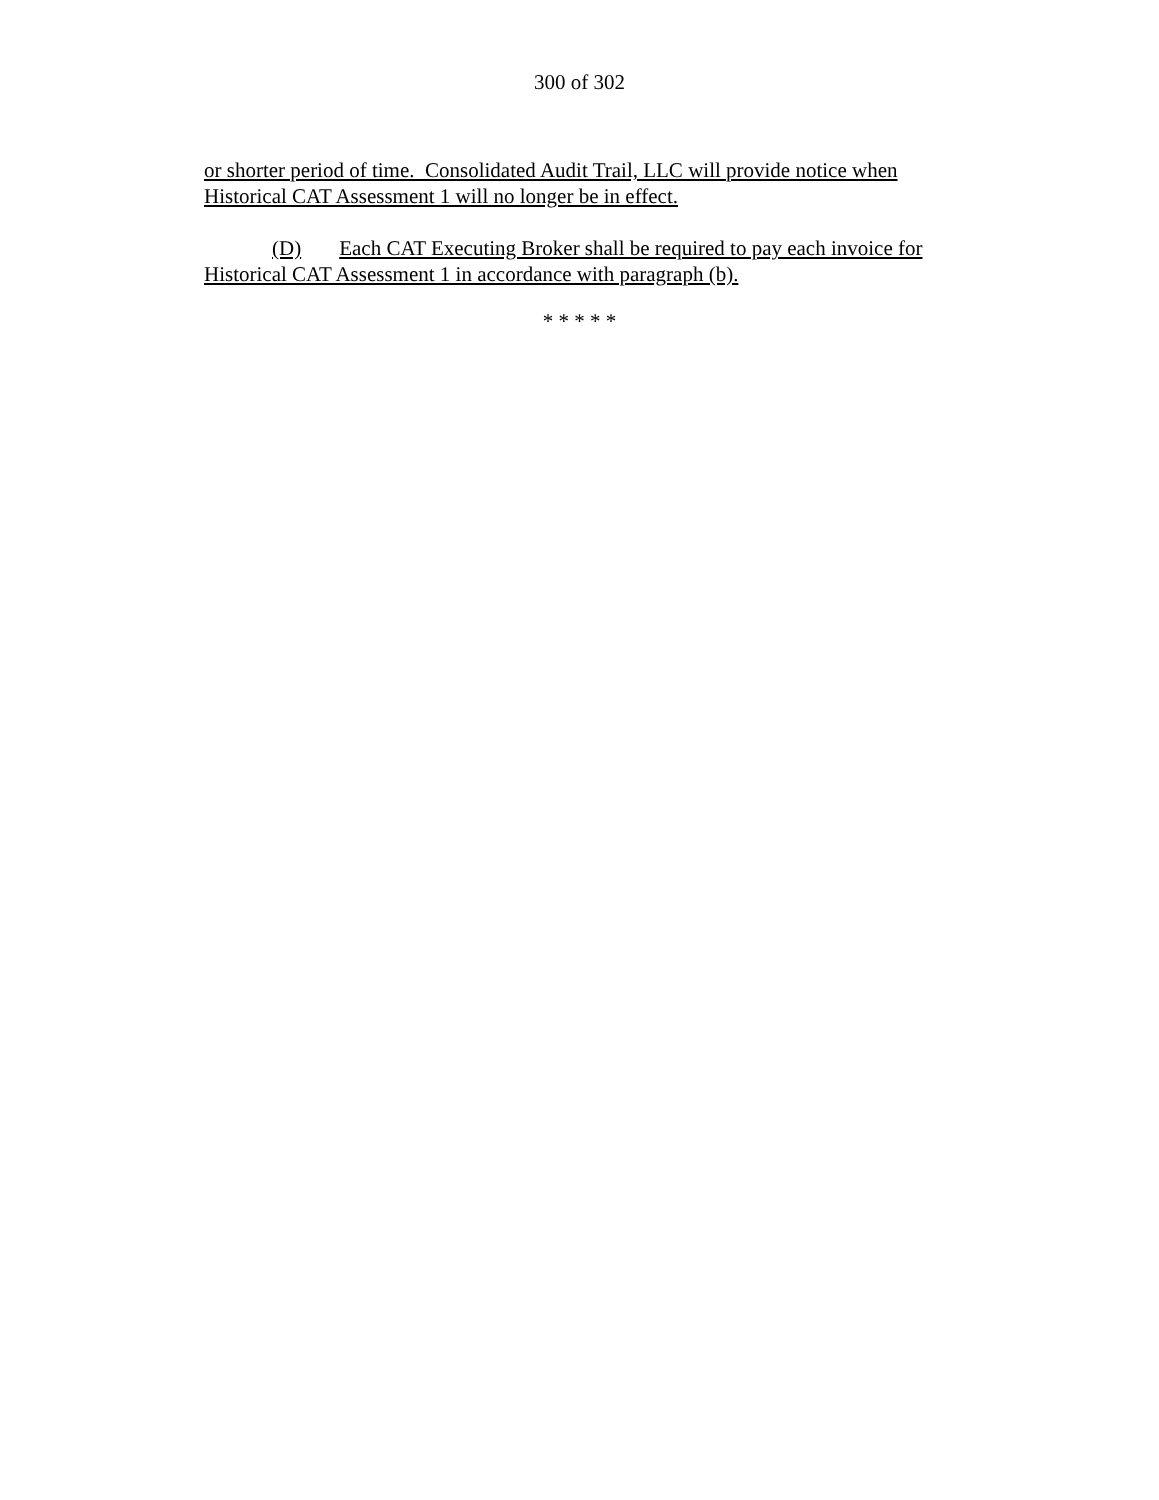300 of 302
or shorter period of time. Consolidated Audit Trail, LLC will provide notice when Historical CAT Assessment 1 will no longer be in effect.
(D) Each CAT Executing Broker shall be required to pay each invoice for Historical CAT Assessment 1 in accordance with paragraph (b).
* * * * *